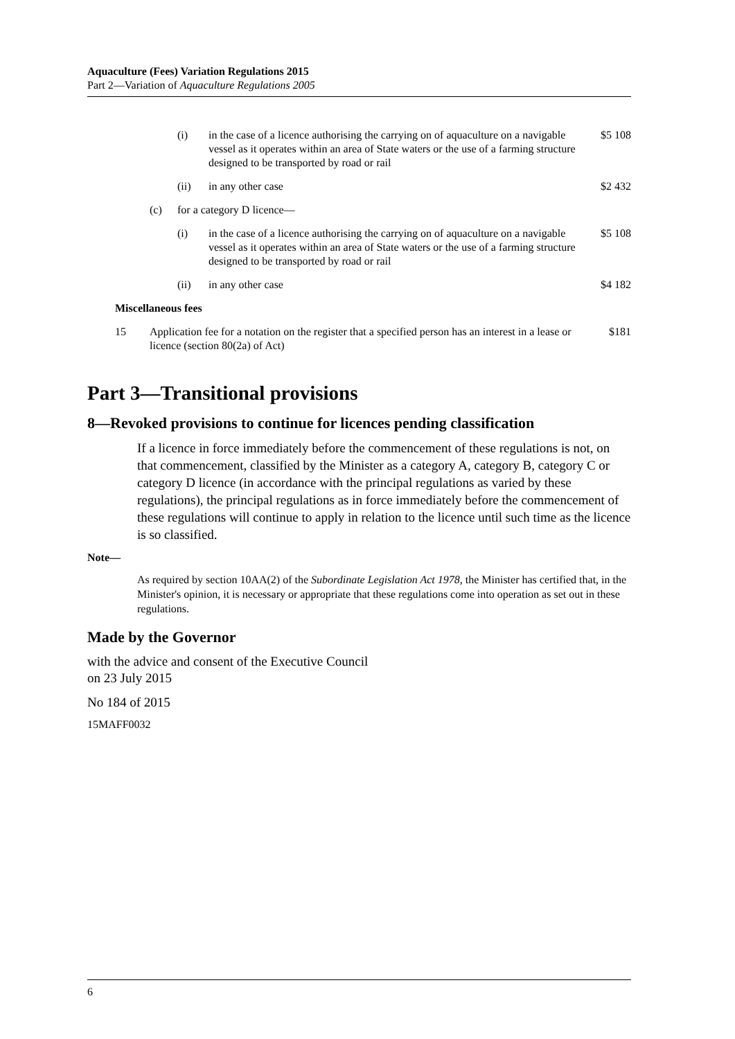Aquaculture (Fees) Variation Regulations 2015
Part 2—Variation of Aquaculture Regulations 2005
| | | | (i) | in the case of a licence authorising the carrying on of aquaculture on a navigable vessel as it operates within an area of State waters or the use of a farming structure designed to be transported by road or rail | $5 108 |
| | | | (ii) | in any other case | $2 432 |
| | | (c) | for a category D licence— | | |
| | | | (i) | in the case of a licence authorising the carrying on of aquaculture on a navigable vessel as it operates within an area of State waters or the use of a farming structure designed to be transported by road or rail | $5 108 |
| | | | (ii) | in any other case | $4 182 |
| | Miscellaneous fees | | | | |
| | 15 | Application fee for a notation on the register that a specified person has an interest in a lease or licence (section 80(2a) of Act) | | | $181 |
Part 3—Transitional provisions
8—Revoked provisions to continue for licences pending classification
If a licence in force immediately before the commencement of these regulations is not, on that commencement, classified by the Minister as a category A, category B, category C or category D licence (in accordance with the principal regulations as varied by these regulations), the principal regulations as in force immediately before the commencement of these regulations will continue to apply in relation to the licence until such time as the licence is so classified.
Note—
As required by section 10AA(2) of the Subordinate Legislation Act 1978, the Minister has certified that, in the Minister's opinion, it is necessary or appropriate that these regulations come into operation as set out in these regulations.
Made by the Governor
with the advice and consent of the Executive Council
on 23 July 2015
No 184 of 2015
15MAFF0032
6